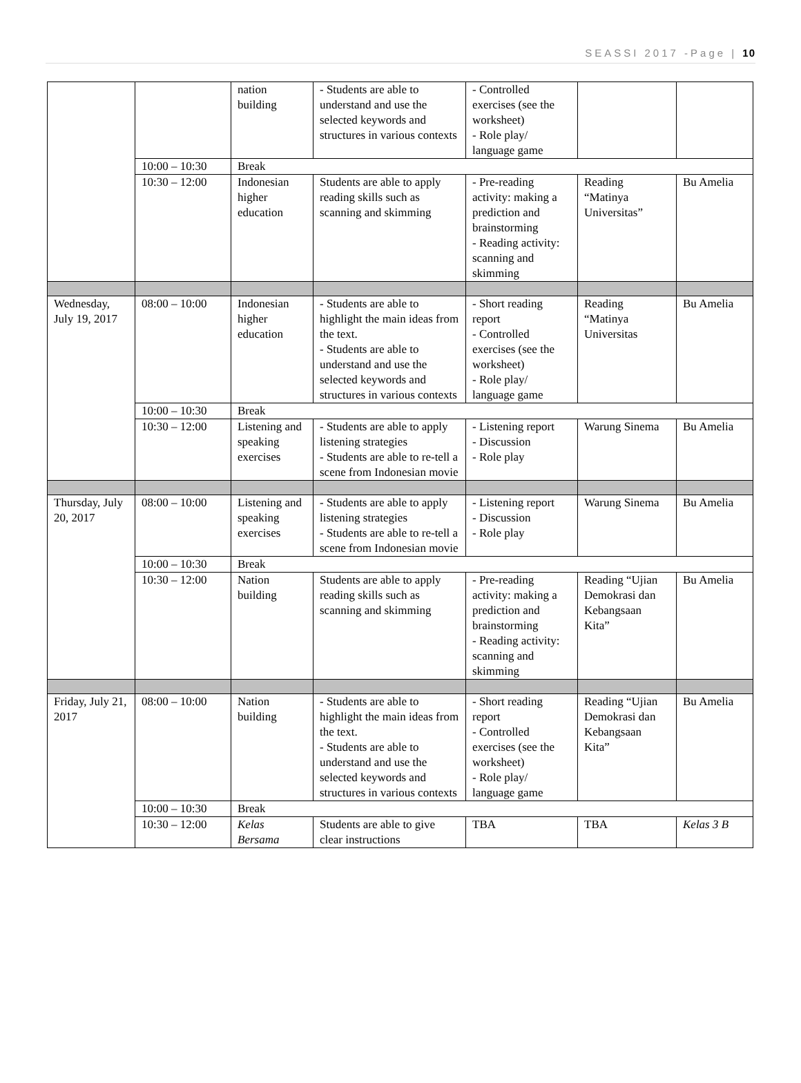SEASSI 2017 -Page | 10
| | | nation building | - Students are able to understand and use the selected keywords and structures in various contexts | - Controlled exercises (see the worksheet) - Role play/ language game | | |
| | 10:00 – 10:30 | Break | | | | |
| | 10:30 – 12:00 | Indonesian higher education | Students are able to apply reading skills such as scanning and skimming | - Pre-reading activity: making a prediction and brainstorming - Reading activity: scanning and skimming | Reading “Matinya Universitas” | Bu Amelia |
| Wednesday, July 19, 2017 | 08:00 – 10:00 | Indonesian higher education | - Students are able to highlight the main ideas from the text. - Students are able to understand and use the selected keywords and structures in various contexts | - Short reading report - Controlled exercises (see the worksheet) - Role play/ language game | Reading “Matinya Universitas | Bu Amelia |
| | 10:00 – 10:30 | Break | | | | |
| | 10:30 – 12:00 | Listening and speaking exercises | - Students are able to apply listening strategies - Students are able to re-tell a scene from Indonesian movie | - Listening report - Discussion - Role play | Warung Sinema | Bu Amelia |
| Thursday, July 20, 2017 | 08:00 – 10:00 | Listening and speaking exercises | - Students are able to apply listening strategies - Students are able to re-tell a scene from Indonesian movie | - Listening report - Discussion - Role play | Warung Sinema | Bu Amelia |
| | 10:00 – 10:30 | Break | | | | |
| | 10:30 – 12:00 | Nation building | Students are able to apply reading skills such as scanning and skimming | - Pre-reading activity: making a prediction and brainstorming - Reading activity: scanning and skimming | Reading “Ujian Demokrasi dan Kebangsaan Kita” | Bu Amelia |
| Friday, July 21, 2017 | 08:00 – 10:00 | Nation building | - Students are able to highlight the main ideas from the text. - Students are able to understand and use the selected keywords and structures in various contexts | - Short reading report - Controlled exercises (see the worksheet) - Role play/ language game | Reading “Ujian Demokrasi dan Kebangsaan Kita” | Bu Amelia |
| | 10:00 – 10:30 | Break | | | | |
| | 10:30 – 12:00 | Kelas Bersama | Students are able to give clear instructions | TBA | TBA | Kelas 3 B |